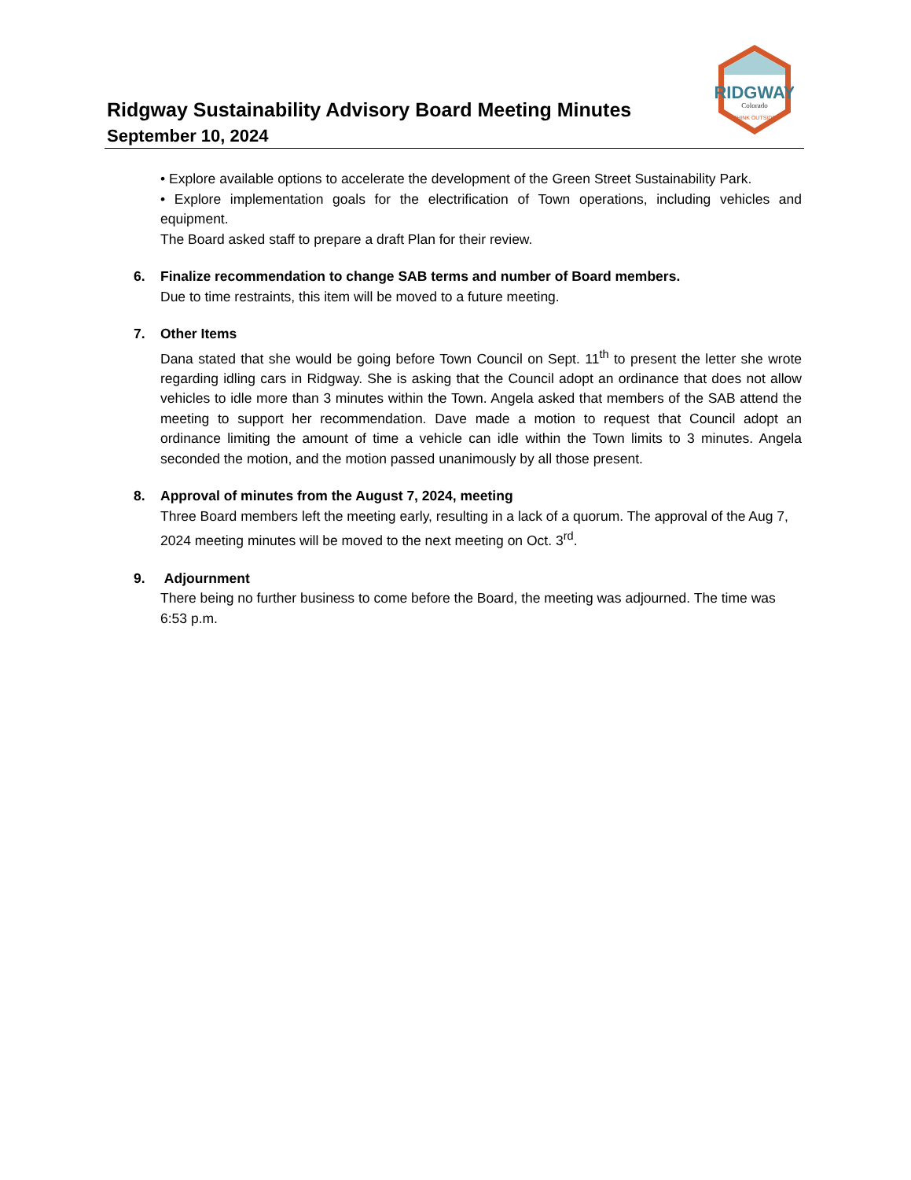Ridgway Sustainability Advisory Board Meeting Minutes
September 10, 2024
RIDGWAY
Colorado
THINK OUTSIDE
• Explore available options to accelerate the development of the Green Street Sustainability Park.
• Explore implementation goals for the electrification of Town operations, including vehicles and equipment.
The Board asked staff to prepare a draft Plan for their review.
6. Finalize recommendation to change SAB terms and number of Board members.
Due to time restraints, this item will be moved to a future meeting.
7. Other Items
Dana stated that she would be going before Town Council on Sept. 11<sup>th</sup> to present the letter she wrote regarding idling cars in Ridgway. She is asking that the Council adopt an ordinance that does not allow vehicles to idle more than 3 minutes within the Town. Angela asked that members of the SAB attend the meeting to support her recommendation. Dave made a motion to request that Council adopt an ordinance limiting the amount of time a vehicle can idle within the Town limits to 3 minutes. Angela seconded the motion, and the motion passed unanimously by all those present.
8. Approval of minutes from the August 7, 2024, meeting
Three Board members left the meeting early, resulting in a lack of a quorum. The approval of the Aug 7, 2024 meeting minutes will be moved to the next meeting on Oct. 3<sup>rd</sup>.
9. Adjournment
There being no further business to come before the Board, the meeting was adjourned. The time was 6:53 p.m.